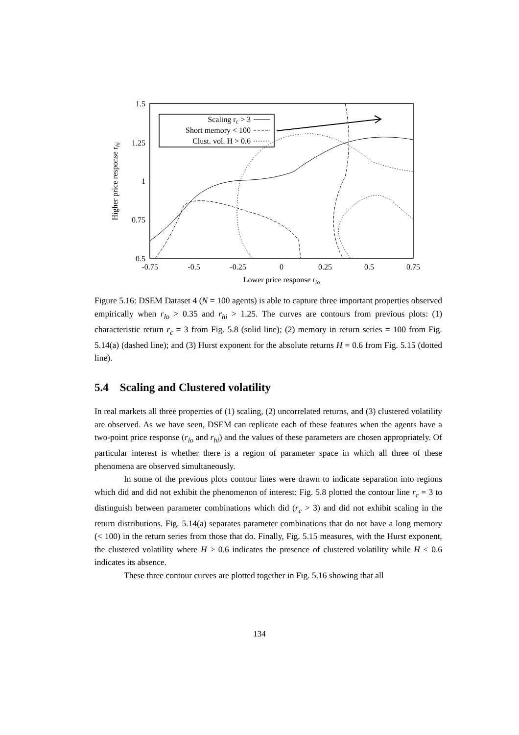1.5
1.25
1
0.75
0.5
-0.75
-0.5
-0.25
0
0.25
0.5
0.75
Lower price response rlo
Higher price response rhi
Scaling rc > 3
Short memory < 100
Clust. vol. H > 0.6
Figure 5.16: DSEM Dataset 4 (N = 100 agents) is able to capture three important properties observed empirically when r<sub>lo</sub> > 0.35 and r<sub>hi</sub> > 1.25. The curves are contours from previous plots: (1) characteristic return r<sub>c</sub> = 3 from Fig. 5.8 (solid line); (2) memory in return series = 100 from Fig. 5.14(a) (dashed line); and (3) Hurst exponent for the absolute returns H = 0.6 from Fig. 5.15 (dotted line).
5.4 Scaling and Clustered volatility
In real markets all three properties of (1) scaling, (2) uncorrelated returns, and (3) clustered volatility are observed. As we have seen, DSEM can replicate each of these features when the agents have a two-point price response (r<sub>lo</sub> and r<sub>hi</sub>) and the values of these parameters are chosen appropriately. Of particular interest is whether there is a region of parameter space in which all three of these phenomena are observed simultaneously.
In some of the previous plots contour lines were drawn to indicate separation into regions which did and did not exhibit the phenomenon of interest: Fig. 5.8 plotted the contour line r<sub>c</sub> = 3 to distinguish between parameter combinations which did (r<sub>c</sub> > 3) and did not exhibit scaling in the return distributions. Fig. 5.14(a) separates parameter combinations that do not have a long memory (< 100) in the return series from those that do. Finally, Fig. 5.15 measures, with the Hurst exponent, the clustered volatility where H > 0.6 indicates the presence of clustered volatility while H < 0.6 indicates its absence.
These three contour curves are plotted together in Fig. 5.16 showing that all
134